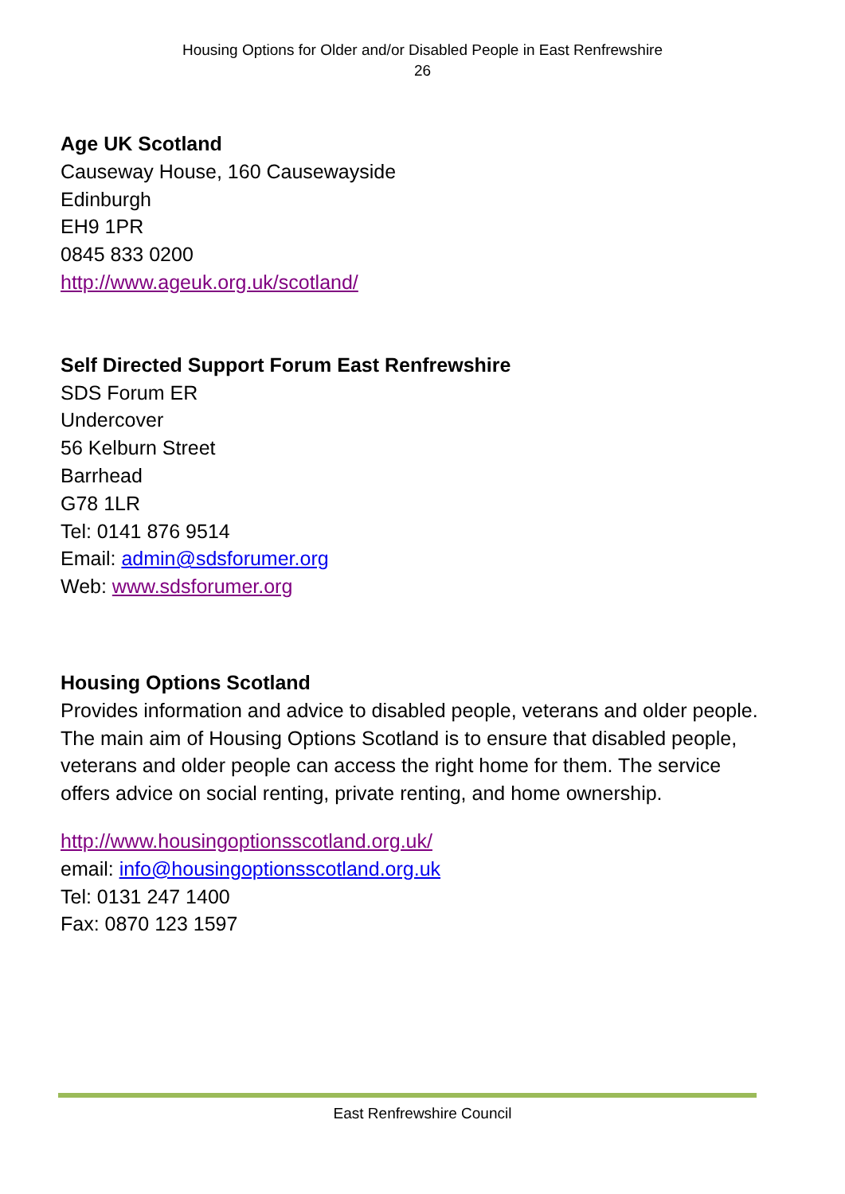Housing Options for Older and/or Disabled People in East Renfrewshire
26
Age UK Scotland
Causeway House, 160 Causewayside
Edinburgh
EH9 1PR
0845 833 0200
http://www.ageuk.org.uk/scotland/
Self Directed Support Forum East Renfrewshire
SDS Forum ER
Undercover
56 Kelburn Street
Barrhead
G78 1LR
Tel: 0141 876 9514
Email: admin@sdsforumer.org
Web: www.sdsforumer.org
Housing Options Scotland
Provides information and advice to disabled people, veterans and older people. The main aim of Housing Options Scotland is to ensure that disabled people, veterans and older people can access the right home for them. The service offers advice on social renting, private renting, and home ownership.
http://www.housingoptionsscotland.org.uk/
email: info@housingoptionsscotland.org.uk
Tel: 0131 247 1400
Fax: 0870 123 1597
East Renfrewshire Council